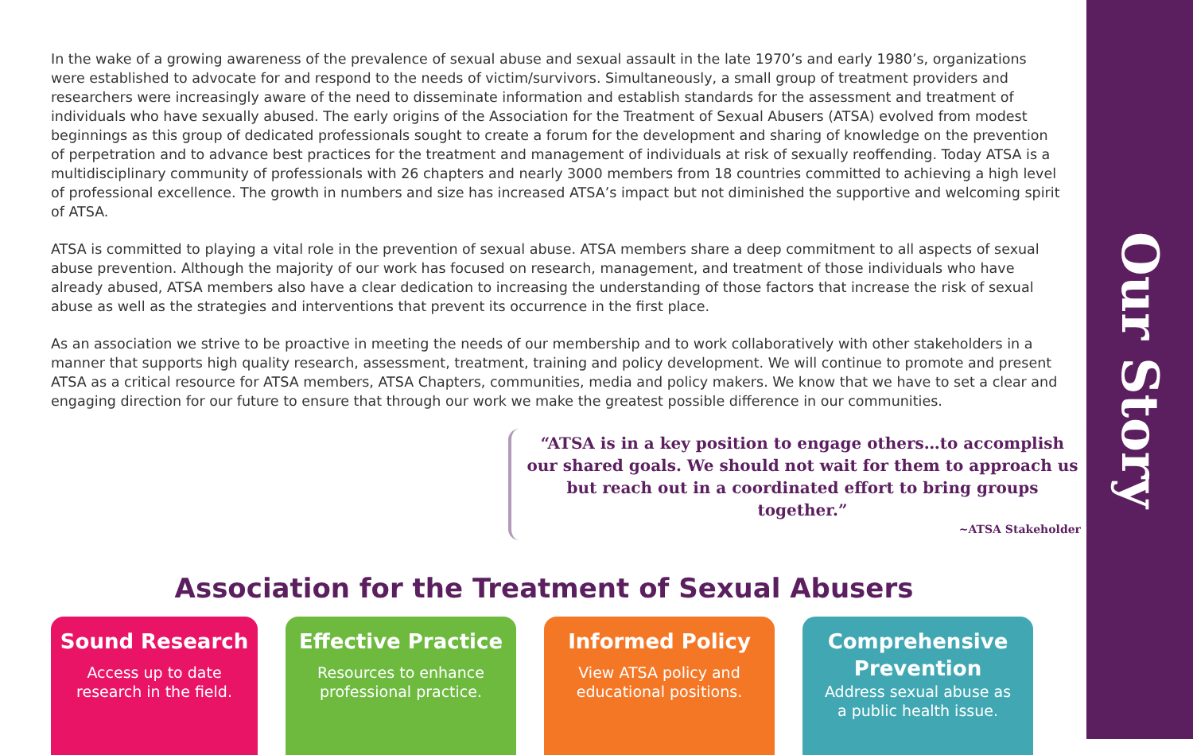In the wake of a growing awareness of the prevalence of sexual abuse and sexual assault in the late 1970’s and early 1980’s, organizations were established to advocate for and respond to the needs of victim/survivors. Simultaneously, a small group of treatment providers and researchers were increasingly aware of the need to disseminate information and establish standards for the assessment and treatment of individuals who have sexually abused. The early origins of the Association for the Treatment of Sexual Abusers (ATSA) evolved from modest beginnings as this group of dedicated professionals sought to create a forum for the development and sharing of knowledge on the prevention of perpetration and to advance best practices for the treatment and management of individuals at risk of sexually reoffending. Today ATSA is a multidisciplinary community of professionals with 26 chapters and nearly 3000 members from 18 countries committed to achieving a high level of professional excellence. The growth in numbers and size has increased ATSA’s impact but not diminished the supportive and welcoming spirit of ATSA.
ATSA is committed to playing a vital role in the prevention of sexual abuse. ATSA members share a deep commitment to all aspects of sexual abuse prevention. Although the majority of our work has focused on research, management, and treatment of those individuals who have already abused, ATSA members also have a clear dedication to increasing the understanding of those factors that increase the risk of sexual abuse as well as the strategies and interventions that prevent its occurrence in the first place.
As an association we strive to be proactive in meeting the needs of our membership and to work collaboratively with other stakeholders in a manner that supports high quality research, assessment, treatment, training and policy development. We will continue to promote and present ATSA as a critical resource for ATSA members, ATSA Chapters, communities, media and policy makers. We know that we have to set a clear and engaging direction for our future to ensure that through our work we make the greatest possible difference in our communities.
“ATSA is in a key position to engage others…to accomplish our shared goals. We should not wait for them to approach us but reach out in a coordinated effort to bring groups together.”
~ATSA Stakeholder
Association for the Treatment of Sexual Abusers
Sound Research
Access up to date
research in the field.
Effective Practice
Resources to enhance
professional practice.
Informed Policy
View ATSA policy and
educational positions.
Comprehensive
Prevention
Address sexual abuse as
a public health issue.
Our Story